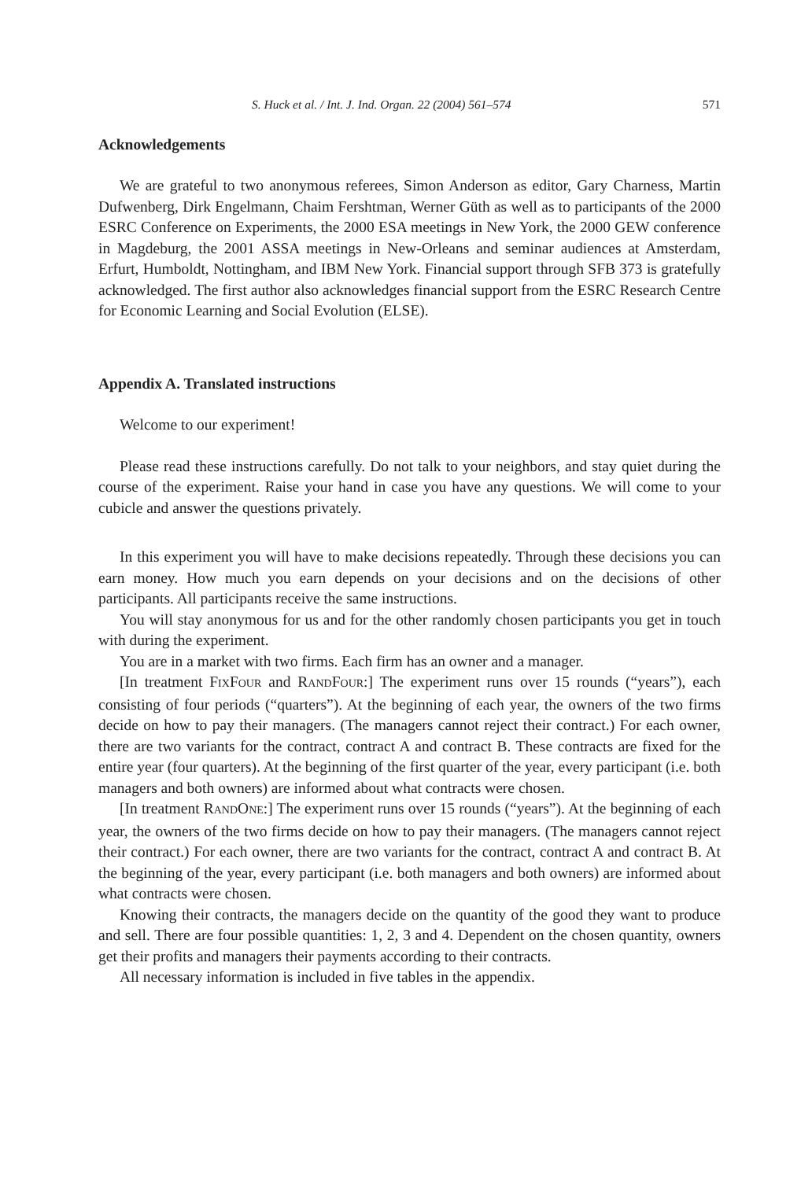S. Huck et al. / Int. J. Ind. Organ. 22 (2004) 561–574 571
Acknowledgements
We are grateful to two anonymous referees, Simon Anderson as editor, Gary Charness, Martin Dufwenberg, Dirk Engelmann, Chaim Fershtman, Werner Güth as well as to participants of the 2000 ESRC Conference on Experiments, the 2000 ESA meetings in New York, the 2000 GEW conference in Magdeburg, the 2001 ASSA meetings in New-Orleans and seminar audiences at Amsterdam, Erfurt, Humboldt, Nottingham, and IBM New York. Financial support through SFB 373 is gratefully acknowledged. The first author also acknowledges financial support from the ESRC Research Centre for Economic Learning and Social Evolution (ELSE).
Appendix A. Translated instructions
Welcome to our experiment!
Please read these instructions carefully. Do not talk to your neighbors, and stay quiet during the course of the experiment. Raise your hand in case you have any questions. We will come to your cubicle and answer the questions privately.
In this experiment you will have to make decisions repeatedly. Through these decisions you can earn money. How much you earn depends on your decisions and on the decisions of other participants. All participants receive the same instructions.
You will stay anonymous for us and for the other randomly chosen participants you get in touch with during the experiment.
You are in a market with two firms. Each firm has an owner and a manager.
[In treatment FIXFOUR and RANDFOUR:] The experiment runs over 15 rounds (“years”), each consisting of four periods (“quarters”). At the beginning of each year, the owners of the two firms decide on how to pay their managers. (The managers cannot reject their contract.) For each owner, there are two variants for the contract, contract A and contract B. These contracts are fixed for the entire year (four quarters). At the beginning of the first quarter of the year, every participant (i.e. both managers and both owners) are informed about what contracts were chosen.
[In treatment RANDONE:] The experiment runs over 15 rounds (“years”). At the beginning of each year, the owners of the two firms decide on how to pay their managers. (The managers cannot reject their contract.) For each owner, there are two variants for the contract, contract A and contract B. At the beginning of the year, every participant (i.e. both managers and both owners) are informed about what contracts were chosen.
Knowing their contracts, the managers decide on the quantity of the good they want to produce and sell. There are four possible quantities: 1, 2, 3 and 4. Dependent on the chosen quantity, owners get their profits and managers their payments according to their contracts.
All necessary information is included in five tables in the appendix.